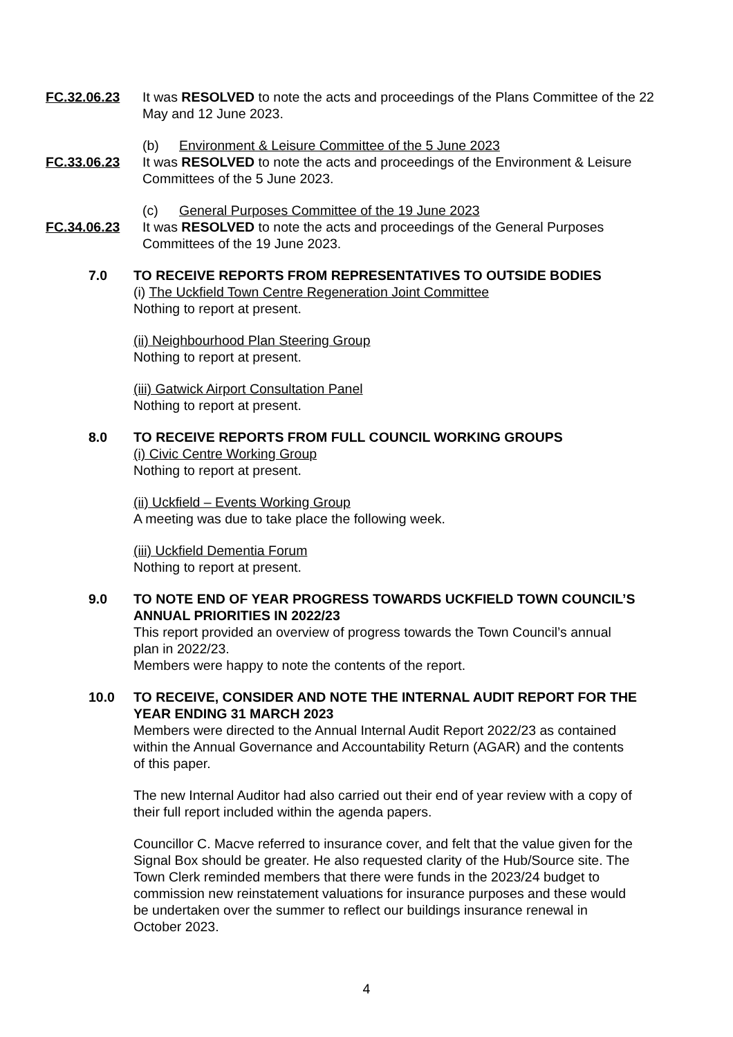FC.32.06.23 It was RESOLVED to note the acts and proceedings of the Plans Committee of the 22 May and 12 June 2023.
(b) Environment & Leisure Committee of the 5 June 2023
FC.33.06.23 It was RESOLVED to note the acts and proceedings of the Environment & Leisure Committees of the 5 June 2023.
(c) General Purposes Committee of the 19 June 2023
FC.34.06.23 It was RESOLVED to note the acts and proceedings of the General Purposes Committees of the 19 June 2023.
7.0 TO RECEIVE REPORTS FROM REPRESENTATIVES TO OUTSIDE BODIES
(i) The Uckfield Town Centre Regeneration Joint Committee
Nothing to report at present.
(ii) Neighbourhood Plan Steering Group
Nothing to report at present.
(iii) Gatwick Airport Consultation Panel
Nothing to report at present.
8.0 TO RECEIVE REPORTS FROM FULL COUNCIL WORKING GROUPS
(i) Civic Centre Working Group
Nothing to report at present.
(ii) Uckfield – Events Working Group
A meeting was due to take place the following week.
(iii) Uckfield Dementia Forum
Nothing to report at present.
9.0 TO NOTE END OF YEAR PROGRESS TOWARDS UCKFIELD TOWN COUNCIL’S ANNUAL PRIORITIES IN 2022/23
This report provided an overview of progress towards the Town Council’s annual plan in 2022/23.
Members were happy to note the contents of the report.
10.0 TO RECEIVE, CONSIDER AND NOTE THE INTERNAL AUDIT REPORT FOR THE YEAR ENDING 31 MARCH 2023
Members were directed to the Annual Internal Audit Report 2022/23 as contained within the Annual Governance and Accountability Return (AGAR) and the contents of this paper.
The new Internal Auditor had also carried out their end of year review with a copy of their full report included within the agenda papers.
Councillor C. Macve referred to insurance cover, and felt that the value given for the Signal Box should be greater. He also requested clarity of the Hub/Source site. The Town Clerk reminded members that there were funds in the 2023/24 budget to commission new reinstatement valuations for insurance purposes and these would be undertaken over the summer to reflect our buildings insurance renewal in October 2023.
4